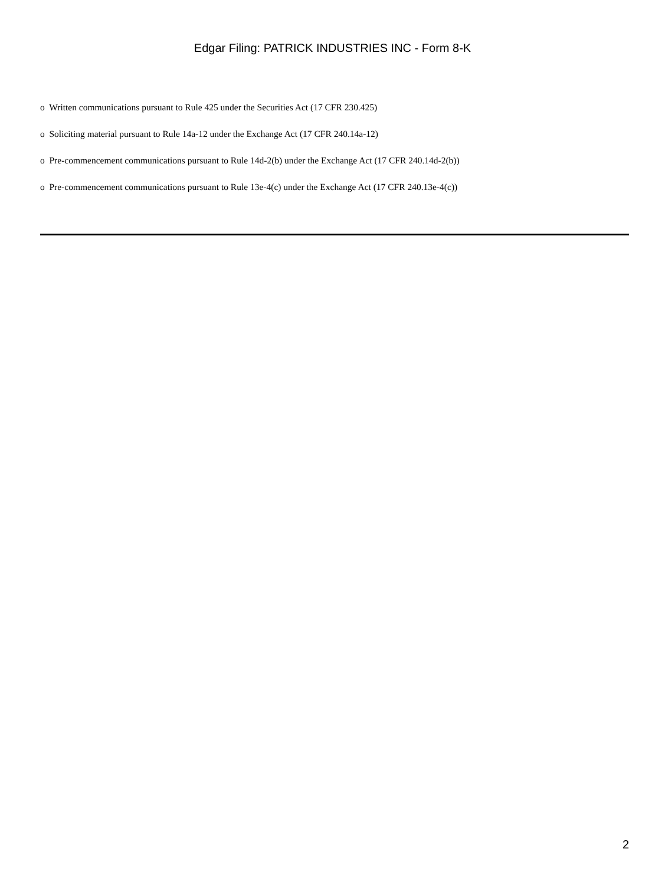Edgar Filing: PATRICK INDUSTRIES INC - Form 8-K
o Written communications pursuant to Rule 425 under the Securities Act (17 CFR 230.425)
o Soliciting material pursuant to Rule 14a-12 under the Exchange Act (17 CFR 240.14a-12)
o Pre-commencement communications pursuant to Rule 14d-2(b) under the Exchange Act (17 CFR 240.14d-2(b))
o Pre-commencement communications pursuant to Rule 13e-4(c) under the Exchange Act (17 CFR 240.13e-4(c))
2